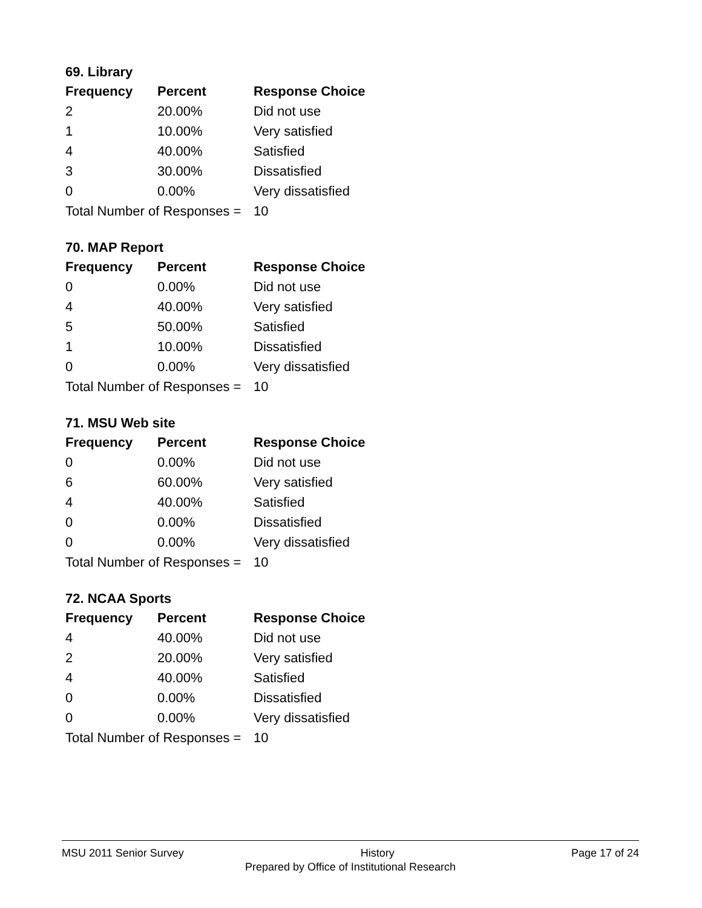69. Library
| Frequency | Percent | Response Choice |
| --- | --- | --- |
| 2 | 20.00% | Did not use |
| 1 | 10.00% | Very satisfied |
| 4 | 40.00% | Satisfied |
| 3 | 30.00% | Dissatisfied |
| 0 | 0.00% | Very dissatisfied |
| Total Number of Responses = | | 10 |
70. MAP Report
| Frequency | Percent | Response Choice |
| --- | --- | --- |
| 0 | 0.00% | Did not use |
| 4 | 40.00% | Very satisfied |
| 5 | 50.00% | Satisfied |
| 1 | 10.00% | Dissatisfied |
| 0 | 0.00% | Very dissatisfied |
| Total Number of Responses = | | 10 |
71. MSU Web site
| Frequency | Percent | Response Choice |
| --- | --- | --- |
| 0 | 0.00% | Did not use |
| 6 | 60.00% | Very satisfied |
| 4 | 40.00% | Satisfied |
| 0 | 0.00% | Dissatisfied |
| 0 | 0.00% | Very dissatisfied |
| Total Number of Responses = | | 10 |
72. NCAA Sports
| Frequency | Percent | Response Choice |
| --- | --- | --- |
| 4 | 40.00% | Did not use |
| 2 | 20.00% | Very satisfied |
| 4 | 40.00% | Satisfied |
| 0 | 0.00% | Dissatisfied |
| 0 | 0.00% | Very dissatisfied |
| Total Number of Responses = | | 10 |
MSU 2011 Senior Survey History Page 17 of 24
Prepared by Office of Institutional Research